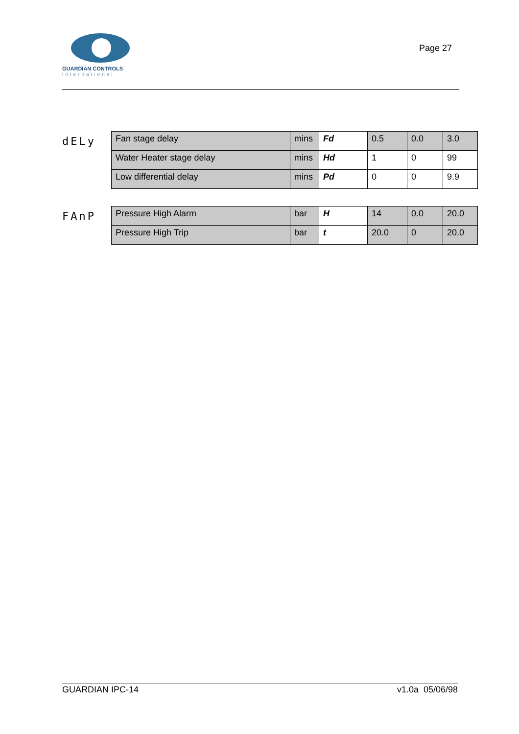GUARDIAN CONTROLS
international
Page 27
dELy
| Fan stage delay | mins | Fd | 0.5 | 0.0 | 3.0 |
| Water Heater stage delay | mins | Hd | 1 | 0 | 99 |
| Low differential delay | mins | Pd | 0 | 0 | 9.9 |
FAnP
| Pressure High Alarm | bar | H | 14 | 0.0 | 20.0 |
| Pressure High Trip | bar | t | 20.0 | 0 | 20.0 |
GUARDIAN IPC-14 v1.0a 05/06/98